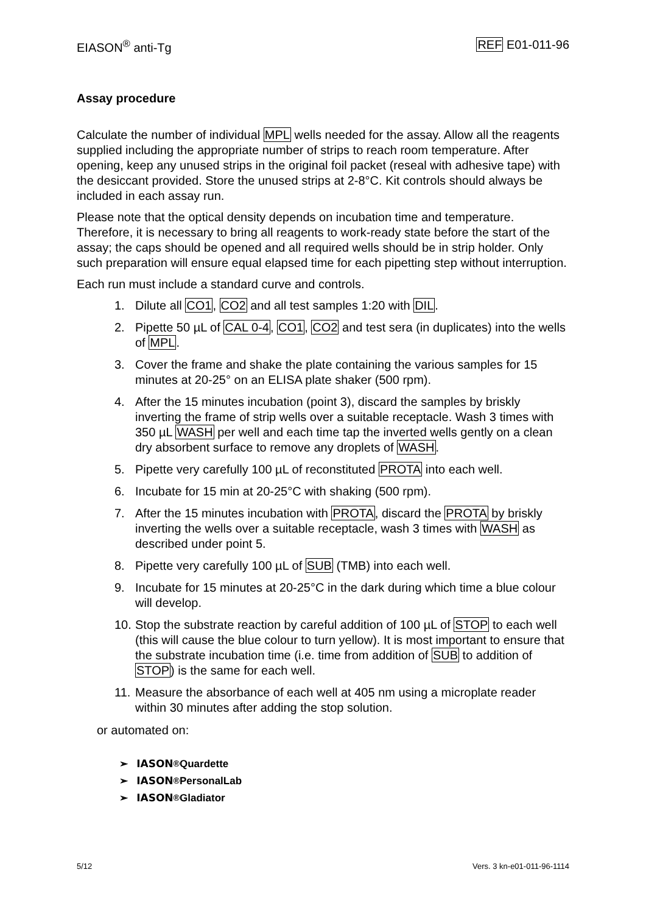EIASON<sup>®</sup> anti-Tg REF E01-011-96
Assay procedure
Calculate the number of individual MPL wells needed for the assay. Allow all the reagents supplied including the appropriate number of strips to reach room temperature. After opening, keep any unused strips in the original foil packet (reseal with adhesive tape) with the desiccant provided. Store the unused strips at 2-8°C. Kit controls should always be included in each assay run.
Please note that the optical density depends on incubation time and temperature. Therefore, it is necessary to bring all reagents to work-ready state before the start of the assay; the caps should be opened and all required wells should be in strip holder. Only such preparation will ensure equal elapsed time for each pipetting step without interruption.
Each run must include a standard curve and controls.
1. Dilute all CO1, CO2 and all test samples 1:20 with DIL.
2. Pipette 50 µL of CAL 0-4, CO1, CO2 and test sera (in duplicates) into the wells of MPL.
3. Cover the frame and shake the plate containing the various samples for 15 minutes at 20-25° on an ELISA plate shaker (500 rpm).
4. After the 15 minutes incubation (point 3), discard the samples by briskly inverting the frame of strip wells over a suitable receptacle. Wash 3 times with 350 µL WASH per well and each time tap the inverted wells gently on a clean dry absorbent surface to remove any droplets of WASH.
5. Pipette very carefully 100 µL of reconstituted PROTA into each well.
6. Incubate for 15 min at 20-25°C with shaking (500 rpm).
7. After the 15 minutes incubation with PROTA, discard the PROTA by briskly inverting the wells over a suitable receptacle, wash 3 times with WASH as described under point 5.
8. Pipette very carefully 100 µL of SUB (TMB) into each well.
9. Incubate for 15 minutes at 20-25°C in the dark during which time a blue colour will develop.
10. Stop the substrate reaction by careful addition of 100 µL of STOP to each well (this will cause the blue colour to turn yellow). It is most important to ensure that the substrate incubation time (i.e. time from addition of SUB to addition of STOP) is the same for each well.
11. Measure the absorbance of each well at 405 nm using a microplate reader within 30 minutes after adding the stop solution.
or automated on:
➢ IASON<sup>®</sup> Quardette
➢ IASON<sup>®</sup> PersonalLab
➢ IASON<sup>®</sup> Gladiator
5/12 Vers. 3 kn-e01-011-96-1114